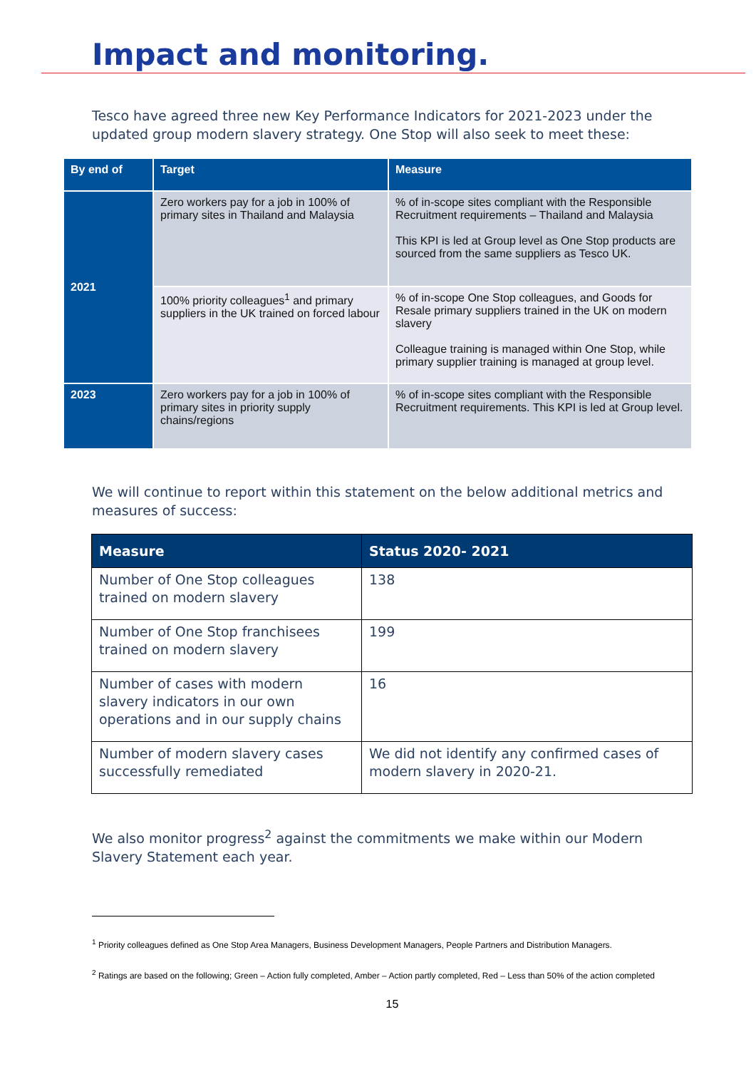Impact and monitoring.
Tesco have agreed three new Key Performance Indicators for 2021-2023 under the updated group modern slavery strategy. One Stop will also seek to meet these:
| By end of | Target | Measure |
| --- | --- | --- |
| 2021 | Zero workers pay for a job in 100% of primary sites in Thailand and Malaysia | % of in-scope sites compliant with the Responsible Recruitment requirements – Thailand and Malaysia This KPI is led at Group level as One Stop products are sourced from the same suppliers as Tesco UK. |
| | 100% priority colleagues<sup>1</sup> and primary suppliers in the UK trained on forced labour | % of in-scope One Stop colleagues, and Goods for Resale primary suppliers trained in the UK on modern slavery Colleague training is managed within One Stop, while primary supplier training is managed at group level. |
| 2023 | Zero workers pay for a job in 100% of primary sites in priority supply chains/regions | % of in-scope sites compliant with the Responsible Recruitment requirements. This KPI is led at Group level. |
We will continue to report within this statement on the below additional metrics and measures of success:
| Measure | Status 2020- 2021 |
| --- | --- |
| Number of One Stop colleagues trained on modern slavery | 138 |
| Number of One Stop franchisees trained on modern slavery | 199 |
| Number of cases with modern slavery indicators in our own operations and in our supply chains | 16 |
| Number of modern slavery cases successfully remediated | We did not identify any confirmed cases of modern slavery in 2020-21. |
We also monitor progress<sup>2</sup> against the commitments we make within our Modern Slavery Statement each year.
<sup>1</sup> Priority colleagues defined as One Stop Area Managers, Business Development Managers, People Partners and Distribution Managers.
<sup>2</sup> Ratings are based on the following; Green – Action fully completed, Amber – Action partly completed, Red – Less than 50% of the action completed
15